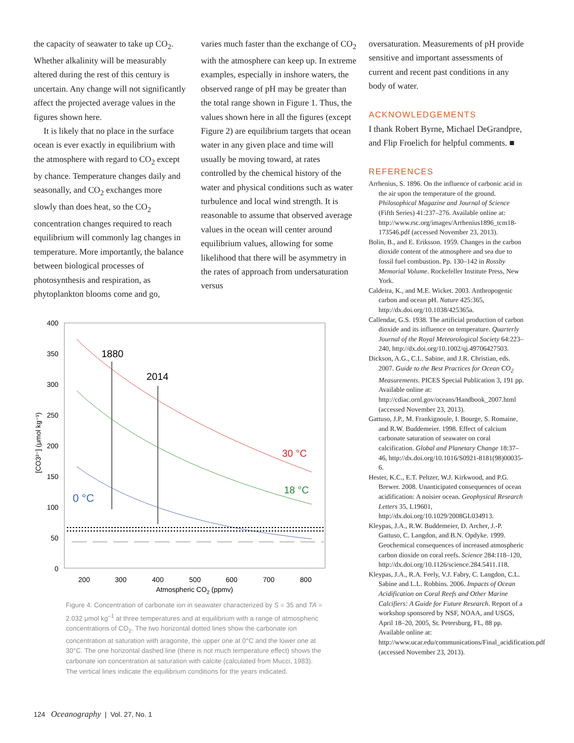the capacity of seawater to take up CO<sub>2</sub>. Whether alkalinity will be measurably altered during the rest of this century is uncertain. Any change will not significantly affect the projected average values in the figures shown here.
It is likely that no place in the surface ocean is ever exactly in equilibrium with the atmosphere with regard to CO<sub>2</sub> except by chance. Temperature changes daily and seasonally, and CO<sub>2</sub> exchanges more slowly than does heat, so the CO<sub>2</sub> concentration changes required to reach equilibrium will commonly lag changes in temperature. More importantly, the balance between biological processes of photosynthesis and respiration, as phytoplankton blooms come and go,
varies much faster than the exchange of CO<sub>2</sub> with the atmosphere can keep up. In extreme examples, especially in inshore waters, the observed range of pH may be greater than the total range shown in Figure 1. Thus, the values shown here in all the figures (except Figure 2) are equilibrium targets that ocean water in any given place and time will usually be moving toward, at rates controlled by the chemical history of the water and physical conditions such as water turbulence and local wind strength. It is reasonable to assume that observed average values in the ocean will center around equilibrium values, allowing for some likelihood that there will be asymmetry in the rates of approach from undersaturation versus
oversaturation. Measurements of pH provide sensitive and important assessments of current and recent past conditions in any body of water.
ACKNOWLEDGEMENTS
I thank Robert Byrne, Michael DeGrandpre, and Flip Froelich for helpful comments. ■
REFERENCES
Arrhenius, S. 1896. On the influence of carbonic acid in the air upon the temperature of the ground. Philosophical Magazine and Journal of Science (Fifth Series) 41:237–276. Available online at: http://www.rsc.org/images/Arrhenius1896_tcm18-173546.pdf (accessed November 23, 2013).
Bolin, B., and E. Eriksson. 1959. Changes in the carbon dioxide content of the atmosphere and sea due to fossil fuel combustion. Pp. 130–142 in Rossby Memorial Volume. Rockefeller Institute Press, New York.
Caldeira, K., and M.E. Wicket. 2003. Anthropogenic carbon and ocean pH. Nature 425:365, http://dx.doi.org/10.1038/425365a.
Callendar, G.S. 1938. The artificial production of carbon dioxide and its influence on temperature. Quarterly Journal of the Royal Meteorological Society 64:223–240, http://dx.doi.org/10.1002/qj.49706427503.
Dickson, A.G., C.L. Sabine, and J.R. Christian, eds. 2007. Guide to the Best Practices for Ocean CO<sub>2</sub> Measurements. PICES Special Publication 3, 191 pp. Available online at: http://cdiac.ornl.gov/oceans/Handbook_2007.html (accessed November 23, 2013).
Gattuso, J.P., M. Frankignoule, I. Bourge, S. Romaine, and R.W. Buddemeier. 1998. Effect of calcium carbonate saturation of seawater on coral calcification. Global and Planetary Change 18:37–46, http://dx.doi.org/10.1016/S0921-8181(98)00035-6.
Hester, K.C., E.T. Peltzer, W.J. Kirkwood, and P.G. Brewer. 2008. Unanticipated consequences of ocean acidification: A noisier ocean. Geophysical Research Letters 35, L19601, http://dx.doi.org/10.1029/2008GL034913.
Kleypas, J.A., R.W. Buddemeier, D. Archer, J.-P. Gattuso, C. Langdon, and B.N. Opdyke. 1999. Geochemical consequences of increased atmospheric carbon dioxide on coral reefs. Science 284:118–120, http://dx.doi.org/10.1126/science.284.5411.118.
Kleypas, J.A., R.A. Feely, V.J. Fabry, C. Langdon, C.L. Sabine and L.L. Robbins. 2006. Impacts of Ocean Acidification on Coral Reefs and Other Marine Calcifiers: A Guide for Future Research. Report of a workshop sponsored by NSF, NOAA, and USGS, April 18–20, 2005, St. Petersburg, FL, 88 pp. Available online at: http://www.ucar.edu/communications/Final_acidification.pdf (accessed November 23, 2013).
400
350
300
250
200
150
100
50
0
200
300
400
500
600
700
800
Atmospheric CO2 (ppmv)
[CO3²⁻] (μmol kg⁻¹)
1880
2014
30 °C
18 °C
0 °C
Figure 4. Concentration of carbonate ion in seawater characterized by S = 35 and TA = 2.032 μmol kg<sup>–1</sup> at three temperatures and at equilibrium with a range of atmospheric concentrations of CO<sub>2</sub>. The two horizontal dotted lines show the carbonate ion concentration at saturation with aragonite, the upper one at 0°C and the lower one at 30°C. The one horizontal dashed line (there is not much temperature effect) shows the carbonate ion concentration at saturation with calcite (calculated from Mucci, 1983). The vertical lines indicate the equilibrium conditions for the years indicated.
124 Oceanography | Vol. 27, No. 1